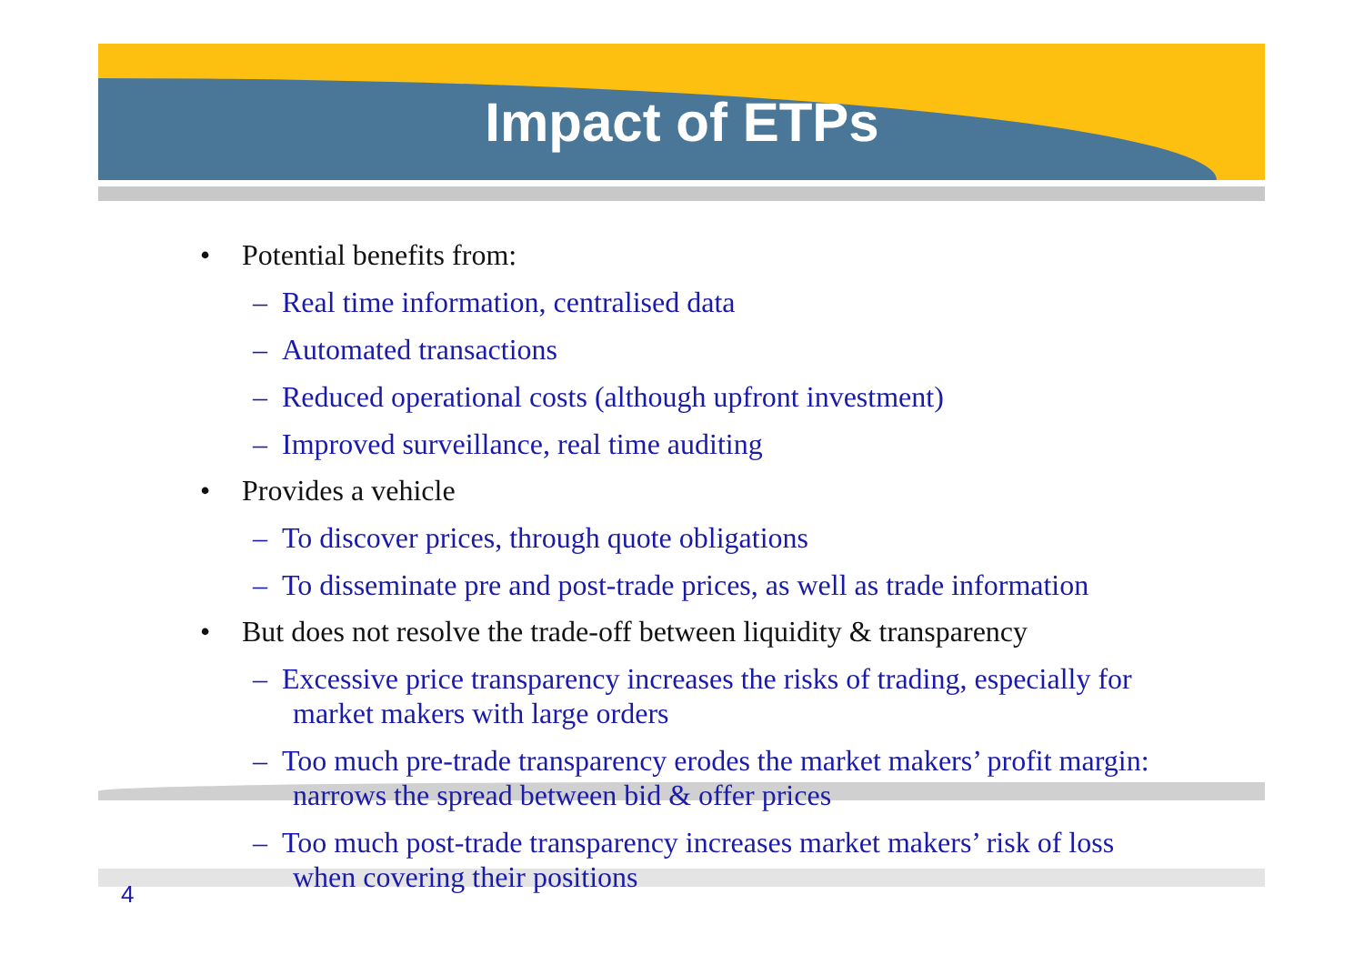Impact of ETPs
• Potential benefits from:
– Real time information, centralised data
– Automated transactions
– Reduced operational costs (although upfront investment)
– Improved surveillance, real time auditing
• Provides a vehicle
– To discover prices, through quote obligations
– To disseminate pre and post-trade prices, as well as trade information
• But does not resolve the trade-off between liquidity & transparency
– Excessive price transparency increases the risks of trading, especially for market makers with large orders
– Too much pre-trade transparency erodes the market makers’ profit margin: narrows the spread between bid & offer prices
– Too much post-trade transparency increases market makers’ risk of loss when covering their positions
4